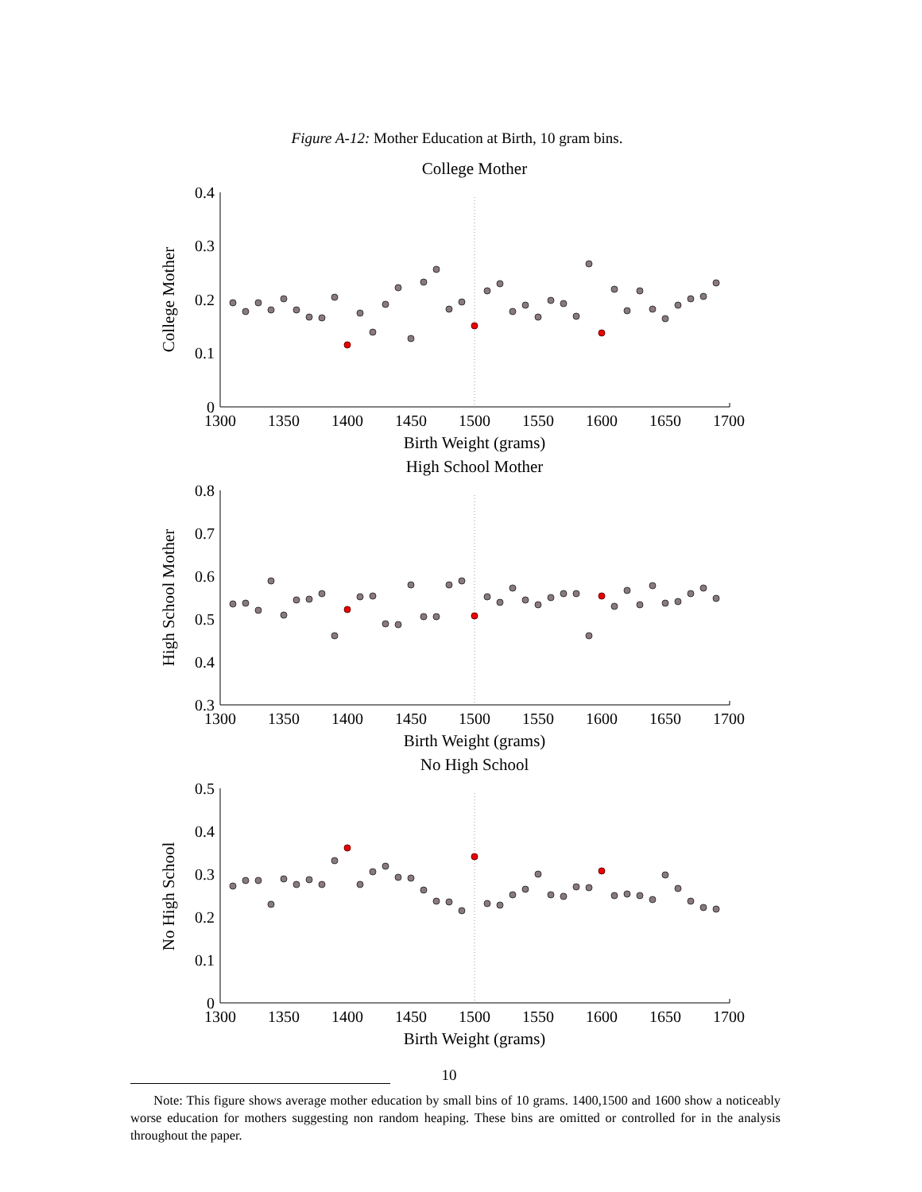Figure A-12: Mother Education at Birth, 10 gram bins.
College Mother
High School Mother
No High School
Birth Weight (grams)
Birth Weight (grams)
Birth Weight (grams)
College Mother
High School Mother
No High School
0.4
0.3
0.2
0.1
0
0.8
0.7
0.6
0.5
0.4
0.3
0.5
0.4
0.3
0.2
0.1
0
1300
1350
1400
1450
1500
1550
1600
1650
1700
1300
1350
1400
1450
1500
1550
1600
1650
1700
1300
1350
1400
1450
1500
1550
1600
1650
1700
10
Note: This figure shows average mother education by small bins of 10 grams. 1400,1500 and 1600 show a noticeably worse education for mothers suggesting non random heaping. These bins are omitted or controlled for in the analysis throughout the paper.